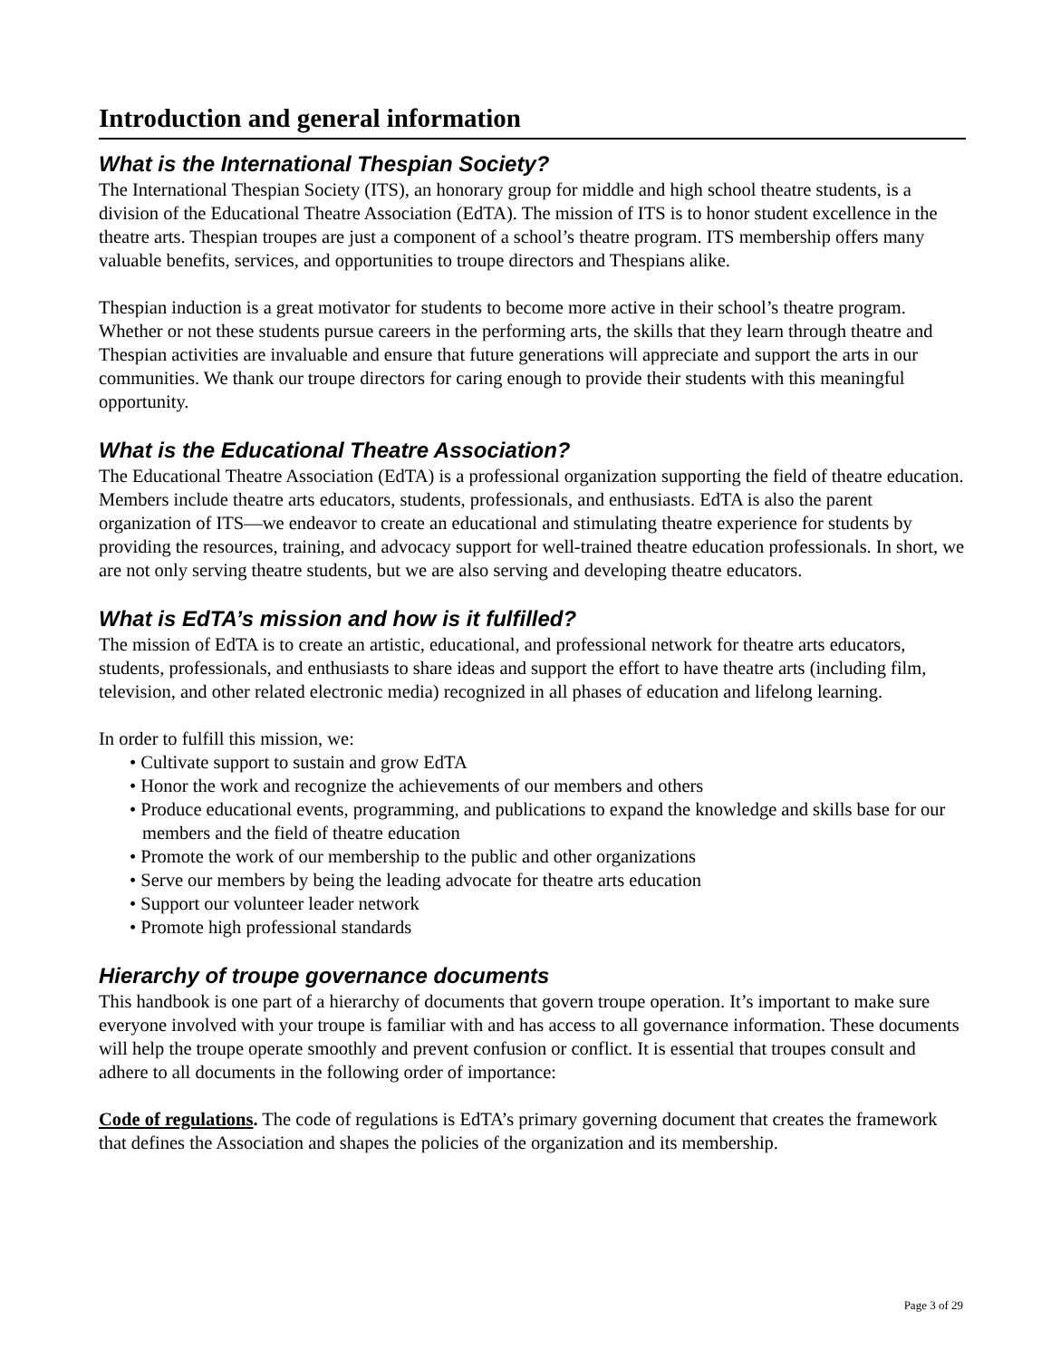Introduction and general information
What is the International Thespian Society?
The International Thespian Society (ITS), an honorary group for middle and high school theatre students, is a division of the Educational Theatre Association (EdTA). The mission of ITS is to honor student excellence in the theatre arts. Thespian troupes are just a component of a school’s theatre program. ITS membership offers many valuable benefits, services, and opportunities to troupe directors and Thespians alike.
Thespian induction is a great motivator for students to become more active in their school’s theatre program. Whether or not these students pursue careers in the performing arts, the skills that they learn through theatre and Thespian activities are invaluable and ensure that future generations will appreciate and support the arts in our communities. We thank our troupe directors for caring enough to provide their students with this meaningful opportunity.
What is the Educational Theatre Association?
The Educational Theatre Association (EdTA) is a professional organization supporting the field of theatre education. Members include theatre arts educators, students, professionals, and enthusiasts. EdTA is also the parent organization of ITS—we endeavor to create an educational and stimulating theatre experience for students by providing the resources, training, and advocacy support for well-trained theatre education professionals. In short, we are not only serving theatre students, but we are also serving and developing theatre educators.
What is EdTA’s mission and how is it fulfilled?
The mission of EdTA is to create an artistic, educational, and professional network for theatre arts educators, students, professionals, and enthusiasts to share ideas and support the effort to have theatre arts (including film, television, and other related electronic media) recognized in all phases of education and lifelong learning.
In order to fulfill this mission, we:
• Cultivate support to sustain and grow EdTA
• Honor the work and recognize the achievements of our members and others
• Produce educational events, programming, and publications to expand the knowledge and skills base for our members and the field of theatre education
• Promote the work of our membership to the public and other organizations
• Serve our members by being the leading advocate for theatre arts education
• Support our volunteer leader network
• Promote high professional standards
Hierarchy of troupe governance documents
This handbook is one part of a hierarchy of documents that govern troupe operation. It’s important to make sure everyone involved with your troupe is familiar with and has access to all governance information. These documents will help the troupe operate smoothly and prevent confusion or conflict. It is essential that troupes consult and adhere to all documents in the following order of importance:
Code of regulations. The code of regulations is EdTA’s primary governing document that creates the framework that defines the Association and shapes the policies of the organization and its membership.
Page 3 of 29